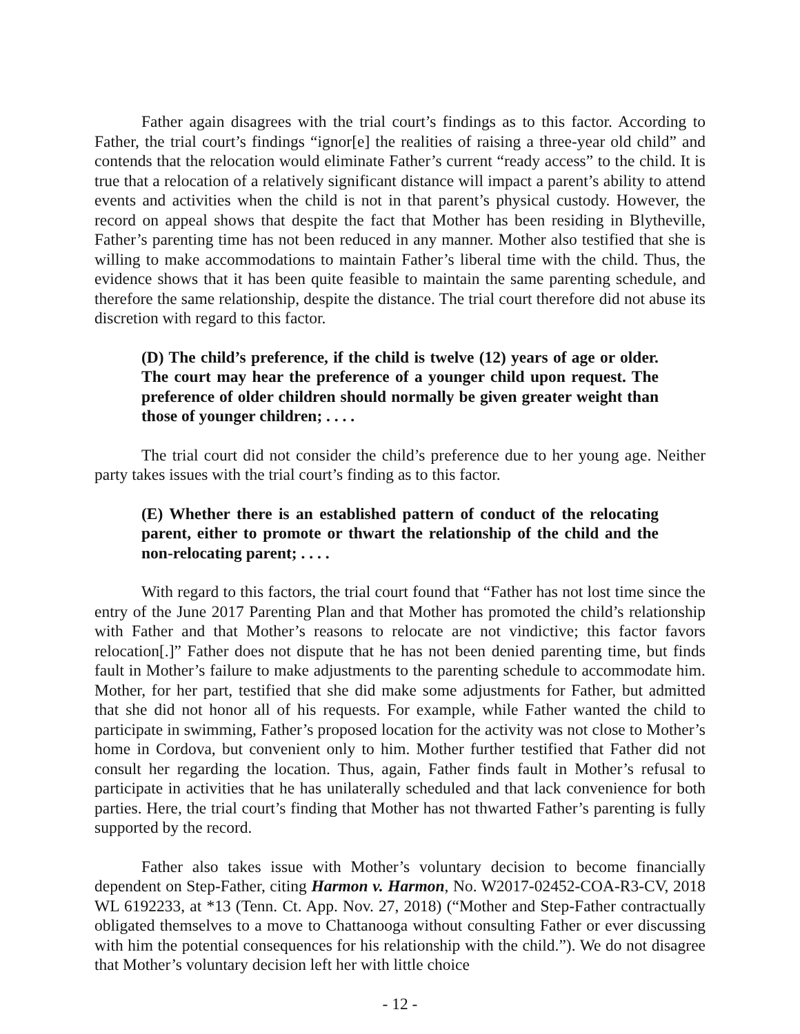Father again disagrees with the trial court’s findings as to this factor. According to Father, the trial court’s findings “ignor[e] the realities of raising a three-year old child” and contends that the relocation would eliminate Father’s current “ready access” to the child. It is true that a relocation of a relatively significant distance will impact a parent’s ability to attend events and activities when the child is not in that parent’s physical custody. However, the record on appeal shows that despite the fact that Mother has been residing in Blytheville, Father’s parenting time has not been reduced in any manner. Mother also testified that she is willing to make accommodations to maintain Father’s liberal time with the child. Thus, the evidence shows that it has been quite feasible to maintain the same parenting schedule, and therefore the same relationship, despite the distance. The trial court therefore did not abuse its discretion with regard to this factor.
(D) The child’s preference, if the child is twelve (12) years of age or older. The court may hear the preference of a younger child upon request. The preference of older children should normally be given greater weight than those of younger children; . . . .
The trial court did not consider the child’s preference due to her young age. Neither party takes issues with the trial court’s finding as to this factor.
(E) Whether there is an established pattern of conduct of the relocating parent, either to promote or thwart the relationship of the child and the non-relocating parent; . . . .
With regard to this factors, the trial court found that “Father has not lost time since the entry of the June 2017 Parenting Plan and that Mother has promoted the child’s relationship with Father and that Mother’s reasons to relocate are not vindictive; this factor favors relocation[.]” Father does not dispute that he has not been denied parenting time, but finds fault in Mother’s failure to make adjustments to the parenting schedule to accommodate him. Mother, for her part, testified that she did make some adjustments for Father, but admitted that she did not honor all of his requests. For example, while Father wanted the child to participate in swimming, Father’s proposed location for the activity was not close to Mother’s home in Cordova, but convenient only to him. Mother further testified that Father did not consult her regarding the location. Thus, again, Father finds fault in Mother’s refusal to participate in activities that he has unilaterally scheduled and that lack convenience for both parties. Here, the trial court’s finding that Mother has not thwarted Father’s parenting is fully supported by the record.
Father also takes issue with Mother’s voluntary decision to become financially dependent on Step-Father, citing Harmon v. Harmon, No. W2017-02452-COA-R3-CV, 2018 WL 6192233, at *13 (Tenn. Ct. App. Nov. 27, 2018) (“Mother and Step-Father contractually obligated themselves to a move to Chattanooga without consulting Father or ever discussing with him the potential consequences for his relationship with the child.”). We do not disagree that Mother’s voluntary decision left her with little choice
- 12 -